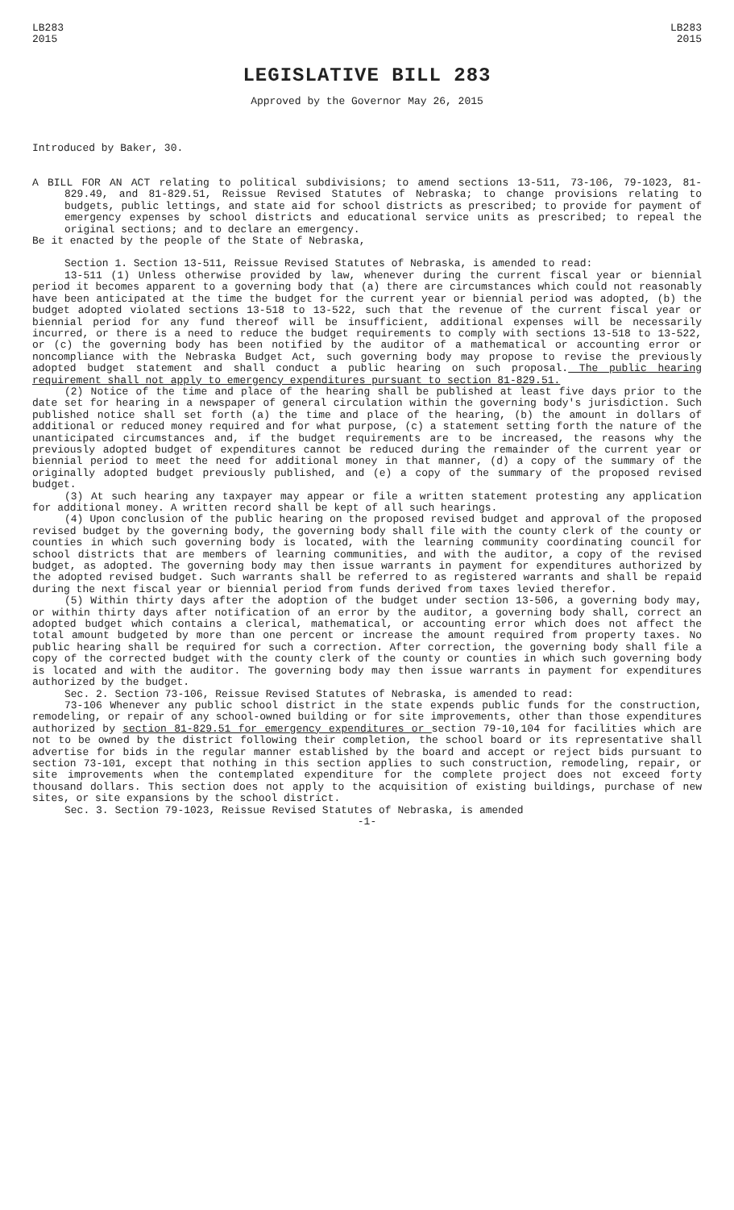LB283
2015
LB283
2015
LEGISLATIVE BILL 283
Approved by the Governor May 26, 2015
Introduced by Baker, 30.
A BILL FOR AN ACT relating to political subdivisions; to amend sections 13-511, 73-106, 79-1023, 81-829.49, and 81-829.51, Reissue Revised Statutes of Nebraska; to change provisions relating to budgets, public lettings, and state aid for school districts as prescribed; to provide for payment of emergency expenses by school districts and educational service units as prescribed; to repeal the original sections; and to declare an emergency.
Be it enacted by the people of the State of Nebraska,
Section 1. Section 13-511, Reissue Revised Statutes of Nebraska, is amended to read:
13-511 (1) Unless otherwise provided by law, whenever during the current fiscal year or biennial period it becomes apparent to a governing body that (a) there are circumstances which could not reasonably have been anticipated at the time the budget for the current year or biennial period was adopted, (b) the budget adopted violated sections 13-518 to 13-522, such that the revenue of the current fiscal year or biennial period for any fund thereof will be insufficient, additional expenses will be necessarily incurred, or there is a need to reduce the budget requirements to comply with sections 13-518 to 13-522, or (c) the governing body has been notified by the auditor of a mathematical or accounting error or noncompliance with the Nebraska Budget Act, such governing body may propose to revise the previously adopted budget statement and shall conduct a public hearing on such proposal. The public hearing requirement shall not apply to emergency expenditures pursuant to section 81-829.51.
(2) Notice of the time and place of the hearing shall be published at least five days prior to the date set for hearing in a newspaper of general circulation within the governing body's jurisdiction. Such published notice shall set forth (a) the time and place of the hearing, (b) the amount in dollars of additional or reduced money required and for what purpose, (c) a statement setting forth the nature of the unanticipated circumstances and, if the budget requirements are to be increased, the reasons why the previously adopted budget of expenditures cannot be reduced during the remainder of the current year or biennial period to meet the need for additional money in that manner, (d) a copy of the summary of the originally adopted budget previously published, and (e) a copy of the summary of the proposed revised budget.
(3) At such hearing any taxpayer may appear or file a written statement protesting any application for additional money. A written record shall be kept of all such hearings.
(4) Upon conclusion of the public hearing on the proposed revised budget and approval of the proposed revised budget by the governing body, the governing body shall file with the county clerk of the county or counties in which such governing body is located, with the learning community coordinating council for school districts that are members of learning communities, and with the auditor, a copy of the revised budget, as adopted. The governing body may then issue warrants in payment for expenditures authorized by the adopted revised budget. Such warrants shall be referred to as registered warrants and shall be repaid during the next fiscal year or biennial period from funds derived from taxes levied therefor.
(5) Within thirty days after the adoption of the budget under section 13-506, a governing body may, or within thirty days after notification of an error by the auditor, a governing body shall, correct an adopted budget which contains a clerical, mathematical, or accounting error which does not affect the total amount budgeted by more than one percent or increase the amount required from property taxes. No public hearing shall be required for such a correction. After correction, the governing body shall file a copy of the corrected budget with the county clerk of the county or counties in which such governing body is located and with the auditor. The governing body may then issue warrants in payment for expenditures authorized by the budget.
Sec. 2. Section 73-106, Reissue Revised Statutes of Nebraska, is amended to read:
73-106 Whenever any public school district in the state expends public funds for the construction, remodeling, or repair of any school-owned building or for site improvements, other than those expenditures authorized by section 81-829.51 for emergency expenditures or section 79-10,104 for facilities which are not to be owned by the district following their completion, the school board or its representative shall advertise for bids in the regular manner established by the board and accept or reject bids pursuant to section 73-101, except that nothing in this section applies to such construction, remodeling, repair, or site improvements when the contemplated expenditure for the complete project does not exceed forty thousand dollars. This section does not apply to the acquisition of existing buildings, purchase of new sites, or site expansions by the school district.
Sec. 3. Section 79-1023, Reissue Revised Statutes of Nebraska, is amended
-1-